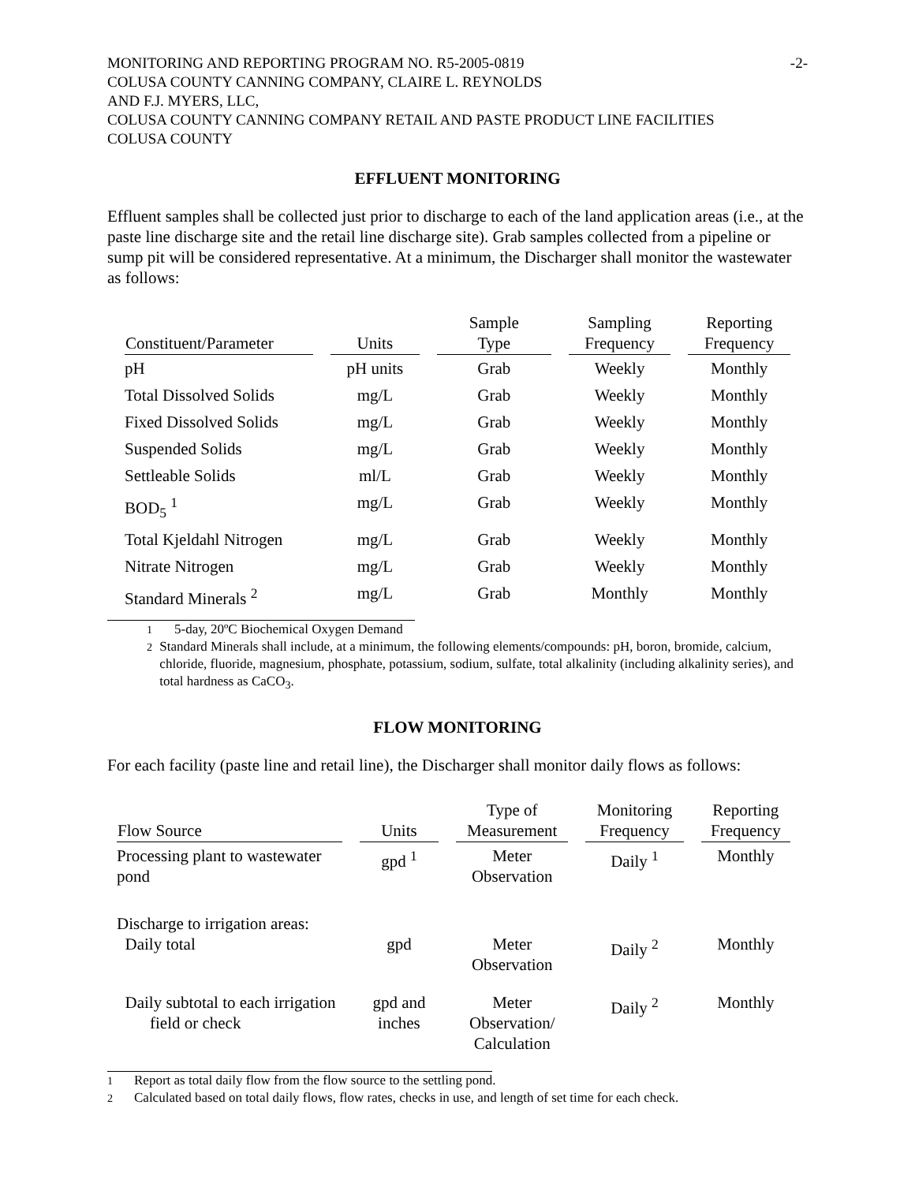MONITORING AND REPORTING PROGRAM NO. R5-2005-0819 -2-
COLUSA COUNTY CANNING COMPANY, CLAIRE L. REYNOLDS
AND F.J. MYERS, LLC,
COLUSA COUNTY CANNING COMPANY RETAIL AND PASTE PRODUCT LINE FACILITIES
COLUSA COUNTY
EFFLUENT MONITORING
Effluent samples shall be collected just prior to discharge to each of the land application areas (i.e., at the paste line discharge site and the retail line discharge site). Grab samples collected from a pipeline or sump pit will be considered representative. At a minimum, the Discharger shall monitor the wastewater as follows:
| Constituent/Parameter | Units | Sample Type | Sampling Frequency | Reporting Frequency |
| --- | --- | --- | --- | --- |
| pH | pH units | Grab | Weekly | Monthly |
| Total Dissolved Solids | mg/L | Grab | Weekly | Monthly |
| Fixed Dissolved Solids | mg/L | Grab | Weekly | Monthly |
| Suspended Solids | mg/L | Grab | Weekly | Monthly |
| Settleable Solids | ml/L | Grab | Weekly | Monthly |
| BOD<sub>5</sub> <sup>1</sup> | mg/L | Grab | Weekly | Monthly |
| Total Kjeldahl Nitrogen | mg/L | Grab | Weekly | Monthly |
| Nitrate Nitrogen | mg/L | Grab | Weekly | Monthly |
| Standard Minerals <sup>2</sup> | mg/L | Grab | Monthly | Monthly |
<sup>1</sup> 5-day, 20ºC Biochemical Oxygen Demand
<sup>2</sup> Standard Minerals shall include, at a minimum, the following elements/compounds: pH, boron, bromide, calcium, chloride, fluoride, magnesium, phosphate, potassium, sodium, sulfate, total alkalinity (including alkalinity series), and total hardness as CaCO<sub>3</sub>.
FLOW MONITORING
For each facility (paste line and retail line), the Discharger shall monitor daily flows as follows:
| Flow Source | Units | Type of Measurement | Monitoring Frequency | Reporting Frequency |
| --- | --- | --- | --- | --- |
| Processing plant to wastewater pond | gpd <sup>1</sup> | Meter Observation | Daily <sup>1</sup> | Monthly |
| Discharge to irrigation areas: Daily total | gpd | Meter Observation | Daily <sup>2</sup> | Monthly |
| Daily subtotal to each irrigation field or check | gpd and inches | Meter Observation/ Calculation | Daily <sup>2</sup> | Monthly |
<sup>1</sup> Report as total daily flow from the flow source to the settling pond.
<sup>2</sup> Calculated based on total daily flows, flow rates, checks in use, and length of set time for each check.